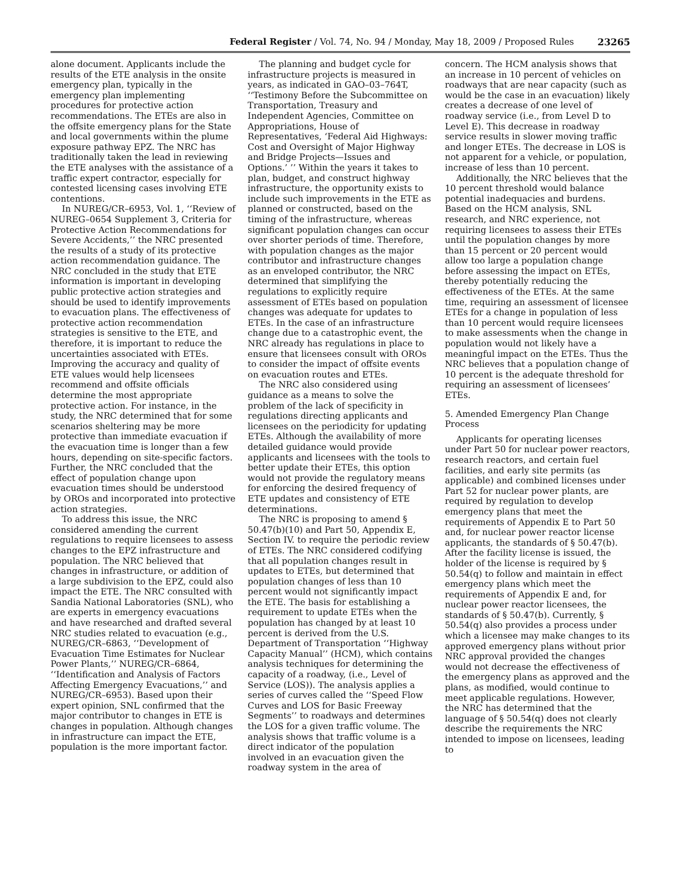Federal Register / Vol. 74, No. 94 / Monday, May 18, 2009 / Proposed Rules 23265
alone document. Applicants include the results of the ETE analysis in the onsite emergency plan, typically in the emergency plan implementing procedures for protective action recommendations. The ETEs are also in the offsite emergency plans for the State and local governments within the plume exposure pathway EPZ. The NRC has traditionally taken the lead in reviewing the ETE analyses with the assistance of a traffic expert contractor, especially for contested licensing cases involving ETE contentions.
In NUREG/CR–6953, Vol. 1, ‘‘Review of NUREG–0654 Supplement 3, Criteria for Protective Action Recommendations for Severe Accidents,’’ the NRC presented the results of a study of its protective action recommendation guidance. The NRC concluded in the study that ETE information is important in developing public protective action strategies and should be used to identify improvements to evacuation plans. The effectiveness of protective action recommendation strategies is sensitive to the ETE, and therefore, it is important to reduce the uncertainties associated with ETEs. Improving the accuracy and quality of ETE values would help licensees recommend and offsite officials determine the most appropriate protective action. For instance, in the study, the NRC determined that for some scenarios sheltering may be more protective than immediate evacuation if the evacuation time is longer than a few hours, depending on site-specific factors. Further, the NRC concluded that the effect of population change upon evacuation times should be understood by OROs and incorporated into protective action strategies.
To address this issue, the NRC considered amending the current regulations to require licensees to assess changes to the EPZ infrastructure and population. The NRC believed that changes in infrastructure, or addition of a large subdivision to the EPZ, could also impact the ETE. The NRC consulted with Sandia National Laboratories (SNL), who are experts in emergency evacuations and have researched and drafted several NRC studies related to evacuation (e.g., NUREG/CR–6863, ‘‘Development of Evacuation Time Estimates for Nuclear Power Plants,’’ NUREG/CR–6864, ‘‘Identification and Analysis of Factors Affecting Emergency Evacuations,’’ and NUREG/CR–6953). Based upon their expert opinion, SNL confirmed that the major contributor to changes in ETE is changes in population. Although changes in infrastructure can impact the ETE, population is the more important factor.
The planning and budget cycle for infrastructure projects is measured in years, as indicated in GAO–03–764T, ‘‘Testimony Before the Subcommittee on Transportation, Treasury and Independent Agencies, Committee on Appropriations, House of Representatives, ‘Federal Aid Highways: Cost and Oversight of Major Highway and Bridge Projects—Issues and Options.’ ’’ Within the years it takes to plan, budget, and construct highway infrastructure, the opportunity exists to include such improvements in the ETE as planned or constructed, based on the timing of the infrastructure, whereas significant population changes can occur over shorter periods of time. Therefore, with population changes as the major contributor and infrastructure changes as an enveloped contributor, the NRC determined that simplifying the regulations to explicitly require assessment of ETEs based on population changes was adequate for updates to ETEs. In the case of an infrastructure change due to a catastrophic event, the NRC already has regulations in place to ensure that licensees consult with OROs to consider the impact of offsite events on evacuation routes and ETEs.
The NRC also considered using guidance as a means to solve the problem of the lack of specificity in regulations directing applicants and licensees on the periodicity for updating ETEs. Although the availability of more detailed guidance would provide applicants and licensees with the tools to better update their ETEs, this option would not provide the regulatory means for enforcing the desired frequency of ETE updates and consistency of ETE determinations.
The NRC is proposing to amend § 50.47(b)(10) and Part 50, Appendix E, Section IV. to require the periodic review of ETEs. The NRC considered codifying that all population changes result in updates to ETEs, but determined that population changes of less than 10 percent would not significantly impact the ETE. The basis for establishing a requirement to update ETEs when the population has changed by at least 10 percent is derived from the U.S. Department of Transportation ‘‘Highway Capacity Manual’’ (HCM), which contains analysis techniques for determining the capacity of a roadway, (i.e., Level of Service (LOS)). The analysis applies a series of curves called the ‘‘Speed Flow Curves and LOS for Basic Freeway Segments’’ to roadways and determines the LOS for a given traffic volume. The analysis shows that traffic volume is a direct indicator of the population involved in an evacuation given the roadway system in the area of
concern. The HCM analysis shows that an increase in 10 percent of vehicles on roadways that are near capacity (such as would be the case in an evacuation) likely creates a decrease of one level of roadway service (i.e., from Level D to Level E). This decrease in roadway service results in slower moving traffic and longer ETEs. The decrease in LOS is not apparent for a vehicle, or population, increase of less than 10 percent.
Additionally, the NRC believes that the 10 percent threshold would balance potential inadequacies and burdens. Based on the HCM analysis, SNL research, and NRC experience, not requiring licensees to assess their ETEs until the population changes by more than 15 percent or 20 percent would allow too large a population change before assessing the impact on ETEs, thereby potentially reducing the effectiveness of the ETEs. At the same time, requiring an assessment of licensee ETEs for a change in population of less than 10 percent would require licensees to make assessments when the change in population would not likely have a meaningful impact on the ETEs. Thus the NRC believes that a population change of 10 percent is the adequate threshold for requiring an assessment of licensees’ ETEs.
5. Amended Emergency Plan Change Process
Applicants for operating licenses under Part 50 for nuclear power reactors, research reactors, and certain fuel facilities, and early site permits (as applicable) and combined licenses under Part 52 for nuclear power plants, are required by regulation to develop emergency plans that meet the requirements of Appendix E to Part 50 and, for nuclear power reactor license applicants, the standards of § 50.47(b). After the facility license is issued, the holder of the license is required by § 50.54(q) to follow and maintain in effect emergency plans which meet the requirements of Appendix E and, for nuclear power reactor licensees, the standards of § 50.47(b). Currently, § 50.54(q) also provides a process under which a licensee may make changes to its approved emergency plans without prior NRC approval provided the changes would not decrease the effectiveness of the emergency plans as approved and the plans, as modified, would continue to meet applicable regulations. However, the NRC has determined that the language of § 50.54(q) does not clearly describe the requirements the NRC intended to impose on licensees, leading to